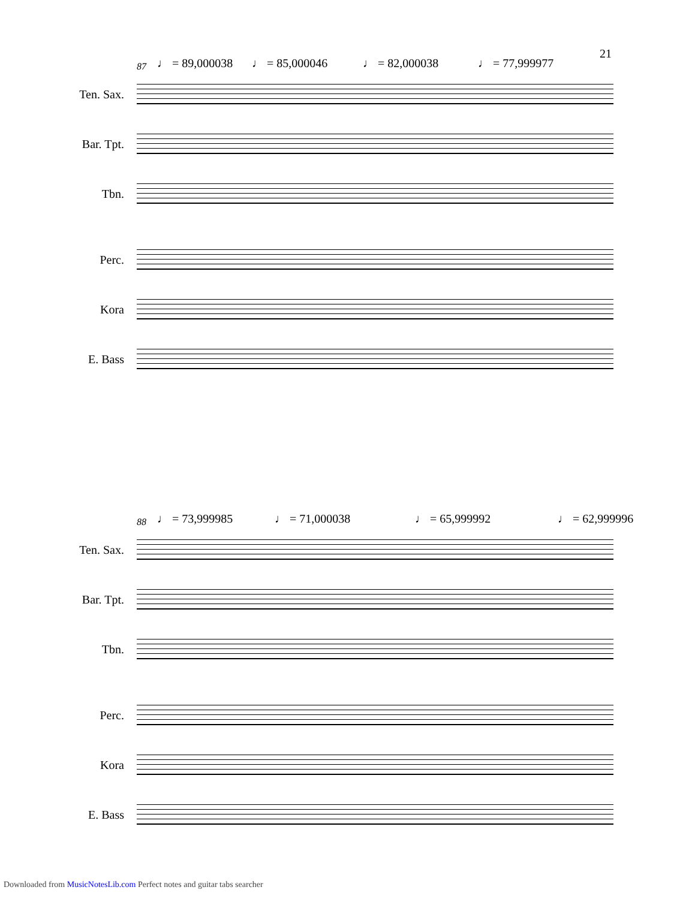21
87 ♩ = 89,000038 ♩ = 85,000046 ♩ = 82,000038 ♩ = 77,999977
Ten. Sax.
Bar. Tpt.
Tbn.
Perc.
Kora
E. Bass
88 ♩ = 73,999985 ♩ = 71,000038 ♩ = 65,999992 ♩ = 62,999996
Ten. Sax.
Bar. Tpt.
Tbn.
Perc.
Kora
E. Bass
Downloaded from MusicNotesLib.com Perfect notes and guitar tabs searcher